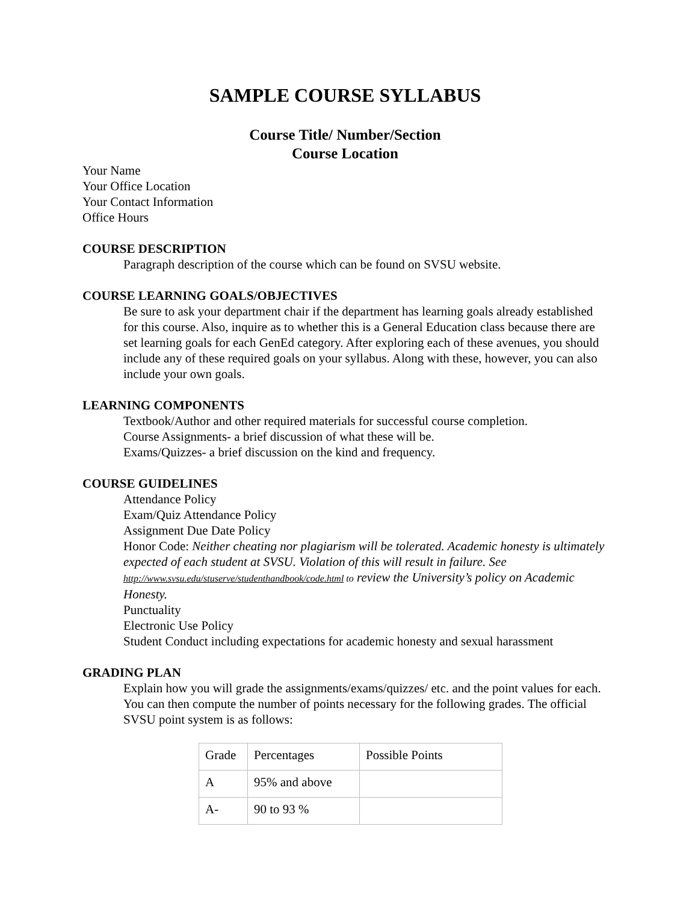SAMPLE COURSE SYLLABUS
Course Title/ Number/Section
Course Location
Your Name
Your Office Location
Your Contact Information
Office Hours
COURSE DESCRIPTION
Paragraph description of the course which can be found on SVSU website.
COURSE LEARNING GOALS/OBJECTIVES
Be sure to ask your department chair if the department has learning goals already established for this course. Also, inquire as to whether this is a General Education class because there are set learning goals for each GenEd category. After exploring each of these avenues, you should include any of these required goals on your syllabus. Along with these, however, you can also include your own goals.
LEARNING COMPONENTS
Textbook/Author and other required materials for successful course completion.
Course Assignments- a brief discussion of what these will be.
Exams/Quizzes- a brief discussion on the kind and frequency.
COURSE GUIDELINES
Attendance Policy
Exam/Quiz Attendance Policy
Assignment Due Date Policy
Honor Code: Neither cheating nor plagiarism will be tolerated. Academic honesty is ultimately expected of each student at SVSU. Violation of this will result in failure. See http://www.svsu.edu/stuserve/studenthandbook/code.html to review the University’s policy on Academic Honesty.
Punctuality
Electronic Use Policy
Student Conduct including expectations for academic honesty and sexual harassment
GRADING PLAN
Explain how you will grade the assignments/exams/quizzes/ etc. and the point values for each. You can then compute the number of points necessary for the following grades. The official SVSU point system is as follows:
| Grade | Percentages | Possible Points |
| A | 95% and above | |
| A- | 90 to 93 % | |